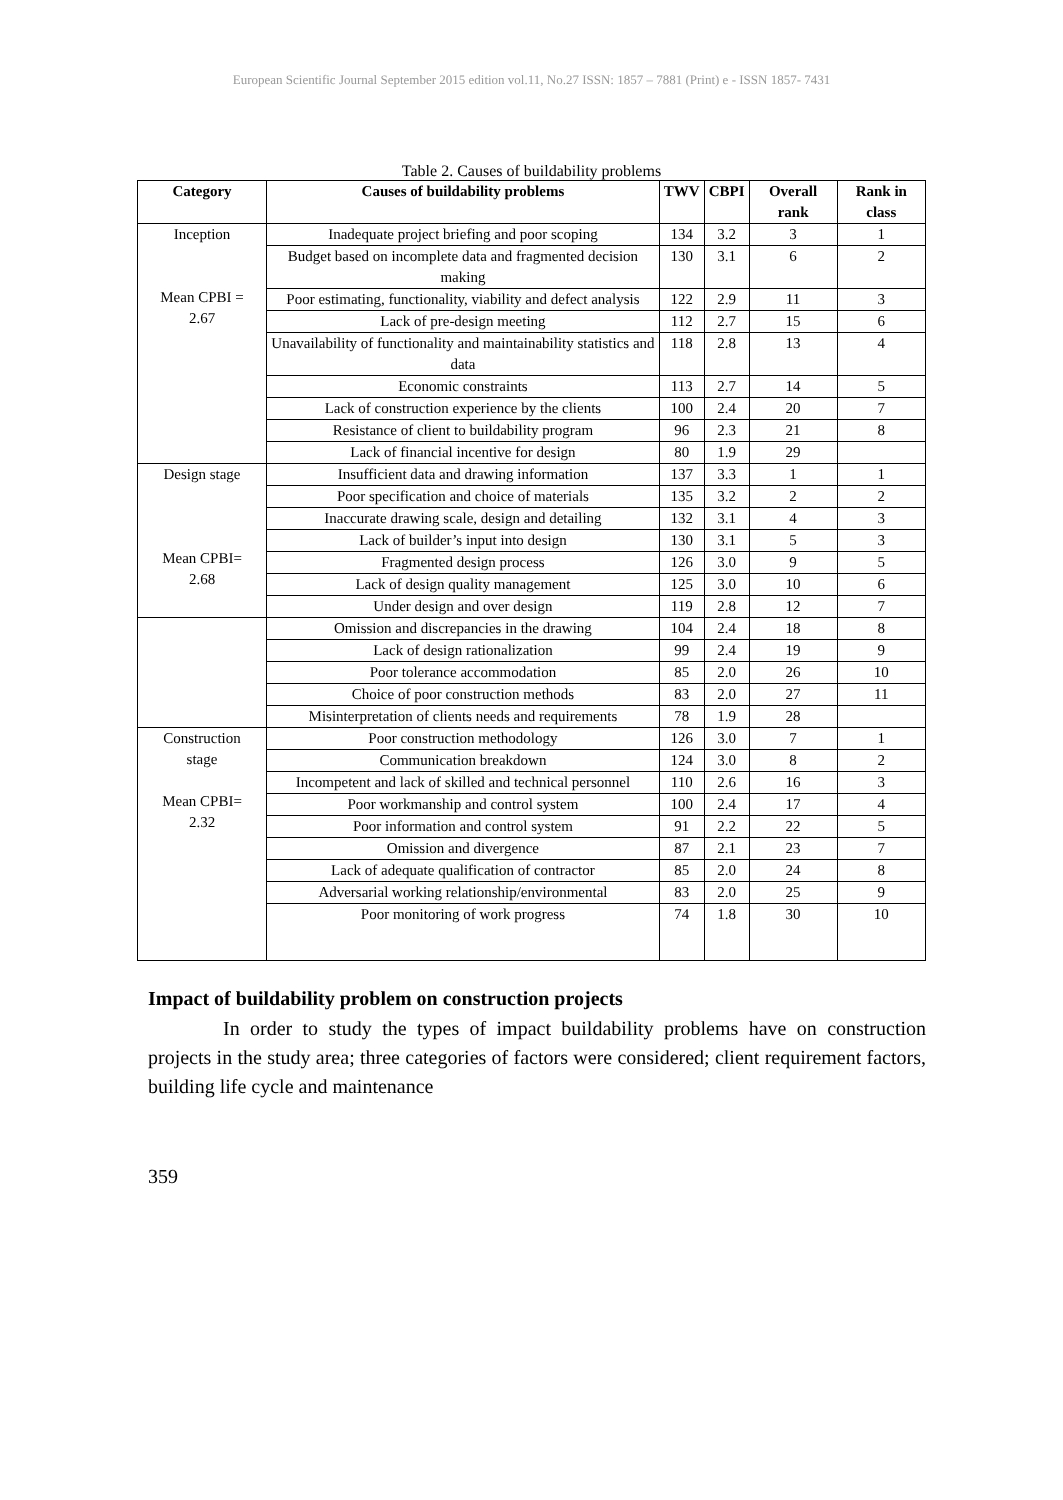European Scientific Journal September 2015 edition vol.11, No.27 ISSN: 1857 – 7881 (Print) e - ISSN 1857- 7431
Table 2. Causes of buildability problems
| Category | Causes of buildability problems | TWV | CBPI | Overall rank | Rank in class |
| --- | --- | --- | --- | --- | --- |
| Inception Mean CPBI = 2.67 | Inadequate project briefing and poor scoping | 134 | 3.2 | 3 | 1 |
| | Budget based on incomplete data and fragmented decision making | 130 | 3.1 | 6 | 2 |
| | Poor estimating, functionality, viability and defect analysis | 122 | 2.9 | 11 | 3 |
| | Lack of pre-design meeting | 112 | 2.7 | 15 | 6 |
| | Unavailability of functionality and maintainability statistics and data | 118 | 2.8 | 13 | 4 |
| | Economic constraints | 113 | 2.7 | 14 | 5 |
| | Lack of construction experience by the clients | 100 | 2.4 | 20 | 7 |
| | Resistance of client to buildability program | 96 | 2.3 | 21 | 8 |
| | Lack of financial incentive for design | 80 | 1.9 | 29 | |
| Design stage Mean CPBI= 2.68 | Insufficient data and drawing information | 137 | 3.3 | 1 | 1 |
| | Poor specification and choice of materials | 135 | 3.2 | 2 | 2 |
| | Inaccurate drawing scale, design and detailing | 132 | 3.1 | 4 | 3 |
| | Lack of builder’s input into design | 130 | 3.1 | 5 | 3 |
| | Fragmented design process | 126 | 3.0 | 9 | 5 |
| | Lack of design quality management | 125 | 3.0 | 10 | 6 |
| | Under design and over design | 119 | 2.8 | 12 | 7 |
| | Omission and discrepancies in the drawing | 104 | 2.4 | 18 | 8 |
| | Lack of design rationalization | 99 | 2.4 | 19 | 9 |
| | Poor tolerance accommodation | 85 | 2.0 | 26 | 10 |
| | Choice of poor construction methods | 83 | 2.0 | 27 | 11 |
| | Misinterpretation of clients needs and requirements | 78 | 1.9 | 28 | |
| Construction stage Mean CPBI= 2.32 | Poor construction methodology | 126 | 3.0 | 7 | 1 |
| | Communication breakdown | 124 | 3.0 | 8 | 2 |
| | Incompetent and lack of skilled and technical personnel | 110 | 2.6 | 16 | 3 |
| | Poor workmanship and control system | 100 | 2.4 | 17 | 4 |
| | Poor information and control system | 91 | 2.2 | 22 | 5 |
| | Omission and divergence | 87 | 2.1 | 23 | 7 |
| | Lack of adequate qualification of contractor | 85 | 2.0 | 24 | 8 |
| | Adversarial working relationship/environmental | 83 | 2.0 | 25 | 9 |
| | Poor monitoring of work progress | 74 | 1.8 | 30 | 10 |
Impact of buildability problem on construction projects
In order to study the types of impact buildability problems have on construction projects in the study area; three categories of factors were considered; client requirement factors, building life cycle and maintenance
359